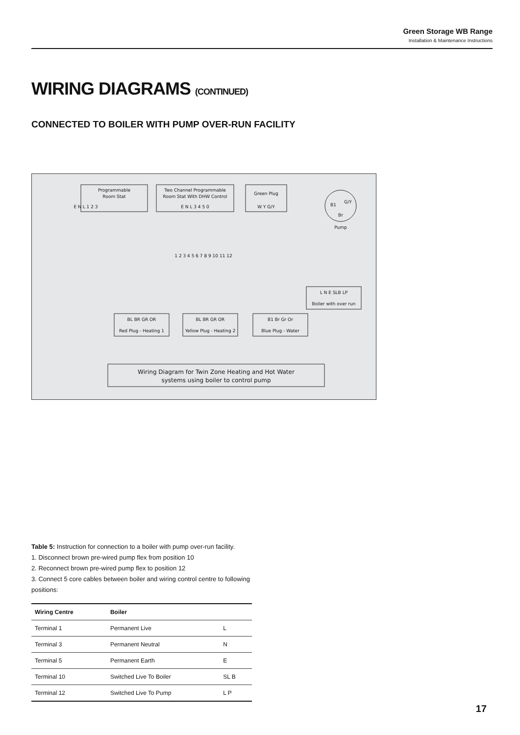Green Storage WB Range
Installation & Maintenance Instructions
WIRING DIAGRAMS (CONTINUED)
CONNECTED TO BOILER WITH PUMP OVER-RUN FACILITY
Programmable
Room Stat
Two Channel Programmable
Room Stat With DHW Control
Green Plug
E N L 1 2 3
E N L 3 4 5 0
W Y G/Y
B1
G/Y
Br
Pump
1 2 3 4 5 6 7 8 9 10 11 12
L N E SLB LP
Boiler with over run
BL BR GR OR
Red Plug - Heating 1
BL BR GR OR
Yellow Plug - Heating 2
B1 Br Gr Or
Blue Plug - Water
Wiring Diagram for Twin Zone Heating and Hot Water
systems using boiler to control pump
Table 5: Instruction for connection to a boiler with pump over-run facility.
1. Disconnect brown pre-wired pump flex from position 10
2. Reconnect brown pre-wired pump flex to position 12
3. Connect 5 core cables between boiler and wiring control centre to following positions:
| Wiring Centre | Boiler | |
| --- | --- | --- |
| Terminal 1 | Permanent Live | L |
| Terminal 3 | Permanent Neutral | N |
| Terminal 5 | Permanent Earth | E |
| Terminal 10 | Switched Live To Boiler | SL B |
| Terminal 12 | Switched Live To Pump | L P |
17